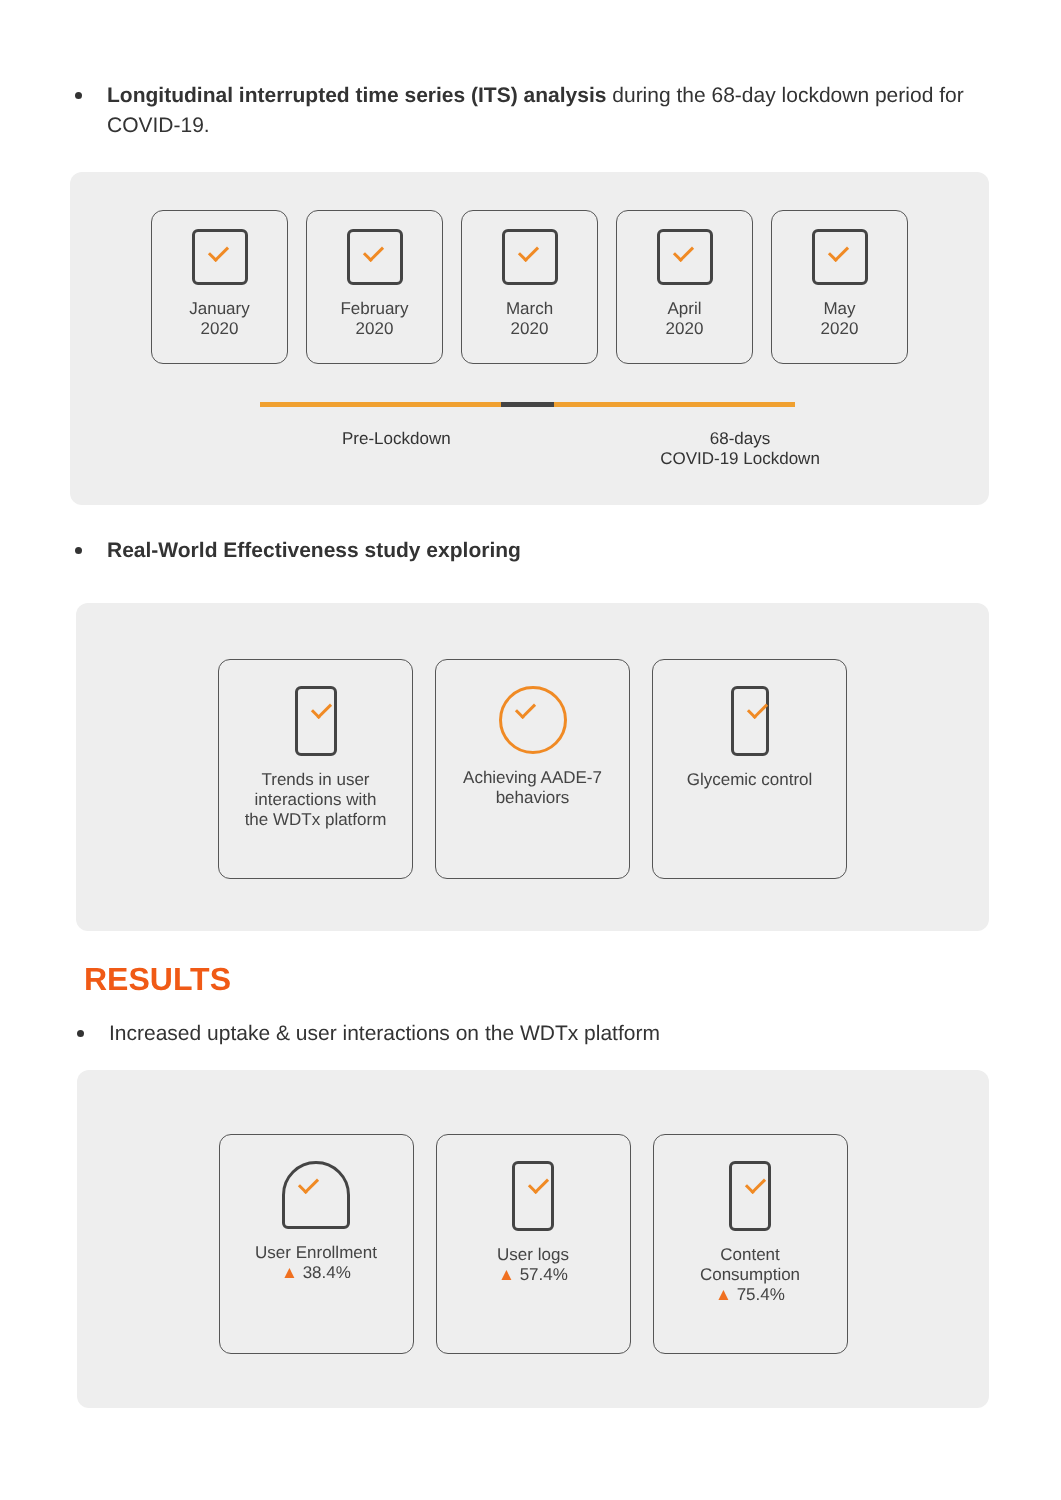Longitudinal interrupted time series (ITS) analysis during the 68-day lockdown period for COVID-19.
January
2020
February
2020
March
2020
April
2020
May
2020
Pre-Lockdown 68-days
COVID-19 Lockdown
Real-World Effectiveness study exploring
Trends in user
interactions with
the WDTx platform
Achieving AADE-7
behaviors
Glycemic control
RESULTS
Increased uptake & user interactions on the WDTx platform
User Enrollment
▲ 38.4%
User logs
▲ 57.4%
Content
Consumption
▲ 75.4%